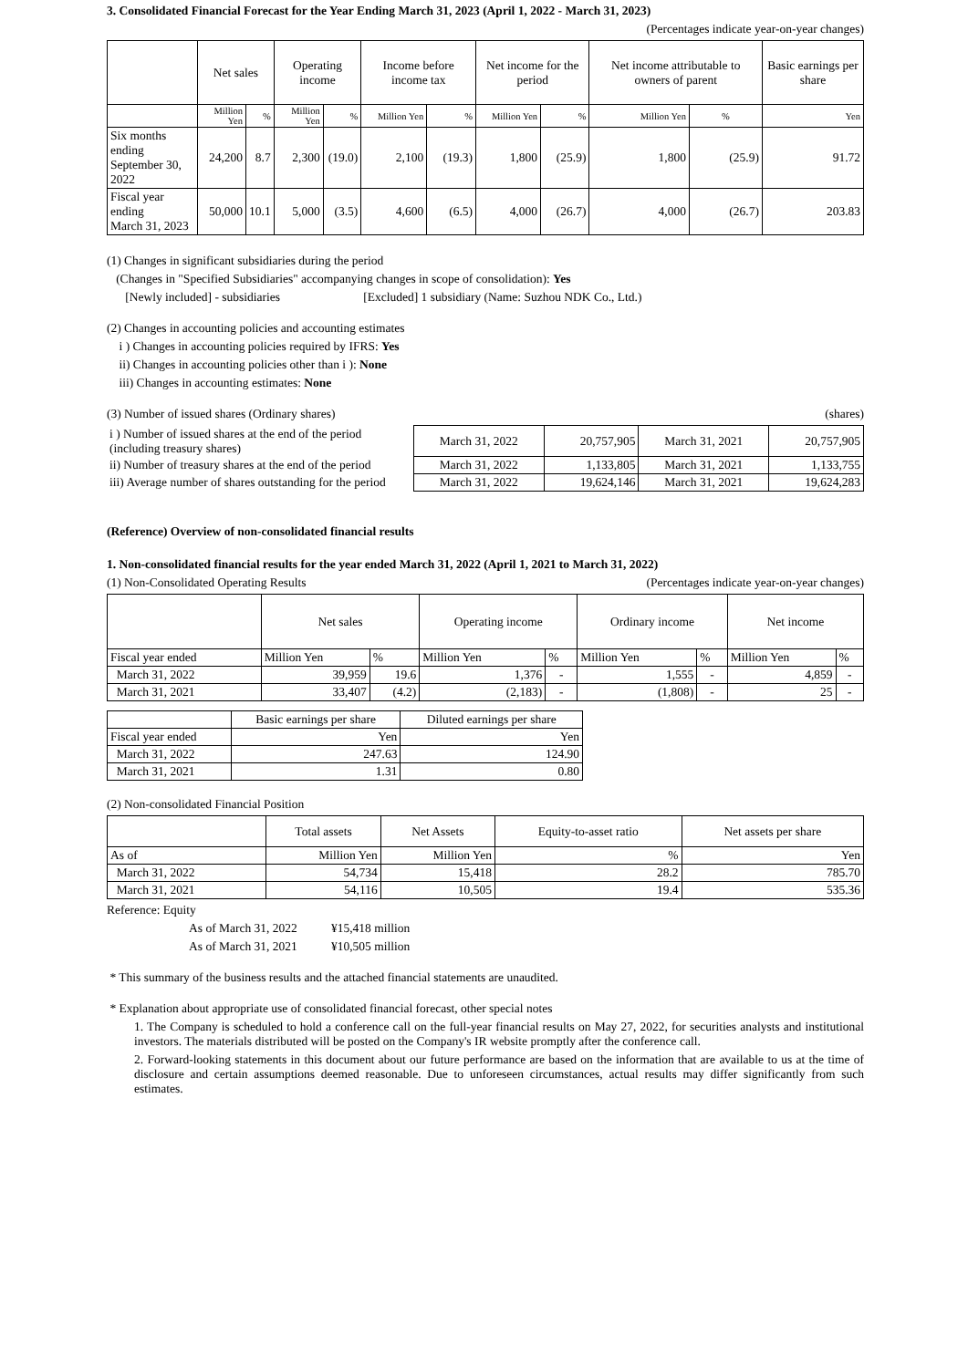3. Consolidated Financial Forecast for the Year Ending March 31, 2023 (April 1, 2022 - March 31, 2023)
(Percentages indicate year-on-year changes)
| | Net sales | | Operating income | | Income before income tax | | Net income for the period | | Net income attributable to owners of parent | | Basic earnings per share |
| --- | --- | --- | --- | --- | --- | --- | --- | --- | --- | --- | --- |
| | Million Yen | % | Million Yen | % | Million Yen | % | Million Yen | % | Million Yen | % | Yen |
| Six months ending September 30, 2022 | 24,200 | 8.7 | 2,300 | (19.0) | 2,100 | (19.3) | 1,800 | (25.9) | 1,800 | (25.9) | 91.72 |
| Fiscal year ending March 31, 2023 | 50,000 | 10.1 | 5,000 | (3.5) | 4,600 | (6.5) | 4,000 | (26.7) | 4,000 | (26.7) | 203.83 |
(1) Changes in significant subsidiaries during the period
(Changes in "Specified Subsidiaries" accompanying changes in scope of consolidation): Yes
[Newly included] - subsidiaries [Excluded] 1 subsidiary (Name: Suzhou NDK Co., Ltd.)
(2) Changes in accounting policies and accounting estimates
i ) Changes in accounting policies required by IFRS: Yes
ii) Changes in accounting policies other than i ): None
iii) Changes in accounting estimates: None
(3) Number of issued shares (Ordinary shares) (shares)
| i ) Number of issued shares at the end of the period (including treasury shares) | March 31, 2022 | 20,757,905 | March 31, 2021 | 20,757,905 |
| ii) Number of treasury shares at the end of the period | March 31, 2022 | 1,133,805 | March 31, 2021 | 1,133,755 |
| iii) Average number of shares outstanding for the period | March 31, 2022 | 19,624,146 | March 31, 2021 | 19,624,283 |
(Reference) Overview of non-consolidated financial results
1. Non-consolidated financial results for the year ended March 31, 2022 (April 1, 2021 to March 31, 2022)
(1) Non-Consolidated Operating Results (Percentages indicate year-on-year changes)
| | Net sales | | Operating income | | Ordinary income | | Net income | |
| --- | --- | --- | --- | --- | --- | --- | --- | --- |
| Fiscal year ended | Million Yen | % | Million Yen | % | Million Yen | % | Million Yen | % |
| March 31, 2022 | 39,959 | 19.6 | 1,376 | - | 1,555 | - | 4,859 | - |
| March 31, 2021 | 33,407 | (4.2) | (2,183) | - | (1,808) | - | 25 | - |
| | Basic earnings per share | Diluted earnings per share |
| --- | --- | --- |
| Fiscal year ended | Yen | Yen |
| March 31, 2022 | 247.63 | 124.90 |
| March 31, 2021 | 1.31 | 0.80 |
(2) Non-consolidated Financial Position
| | Total assets | Net Assets | Equity-to-asset ratio | Net assets per share |
| --- | --- | --- | --- | --- |
| As of | Million Yen | Million Yen | % | Yen |
| March 31, 2022 | 54,734 | 15,418 | 28.2 | 785.70 |
| March 31, 2021 | 54,116 | 10,505 | 19.4 | 535.36 |
Reference: Equity
As of March 31, 2022 ¥15,418 million
As of March 31, 2021 ¥10,505 million
* This summary of the business results and the attached financial statements are unaudited.
* Explanation about appropriate use of consolidated financial forecast, other special notes
1. The Company is scheduled to hold a conference call on the full-year financial results on May 27, 2022, for securities analysts and institutional investors. The materials distributed will be posted on the Company's IR website promptly after the conference call.
2. Forward-looking statements in this document about our future performance are based on the information that are available to us at the time of disclosure and certain assumptions deemed reasonable. Due to unforeseen circumstances, actual results may differ significantly from such estimates.